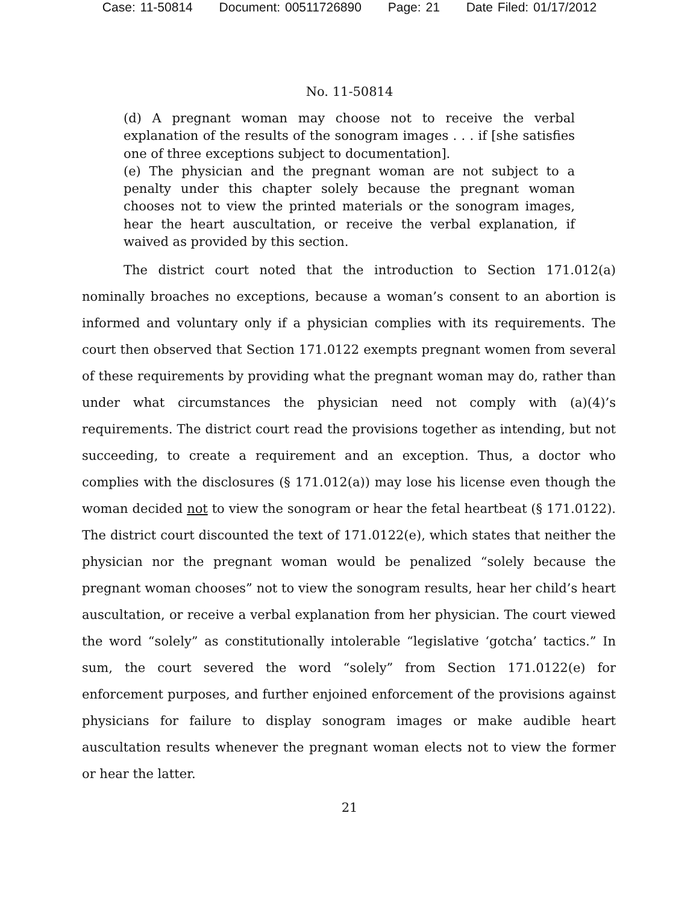Case: 11-50814 Document: 00511726890 Page: 21 Date Filed: 01/17/2012
No. 11-50814
(d) A pregnant woman may choose not to receive the verbal explanation of the results of the sonogram images . . . if [she satisfies one of three exceptions subject to documentation].
(e) The physician and the pregnant woman are not subject to a penalty under this chapter solely because the pregnant woman chooses not to view the printed materials or the sonogram images, hear the heart auscultation, or receive the verbal explanation, if waived as provided by this section.
The district court noted that the introduction to Section 171.012(a) nominally broaches no exceptions, because a woman’s consent to an abortion is informed and voluntary only if a physician complies with its requirements. The court then observed that Section 171.0122 exempts pregnant women from several of these requirements by providing what the pregnant woman may do, rather than under what circumstances the physician need not comply with (a)(4)’s requirements. The district court read the provisions together as intending, but not succeeding, to create a requirement and an exception. Thus, a doctor who complies with the disclosures (§ 171.012(a)) may lose his license even though the woman decided not to view the sonogram or hear the fetal heartbeat (§ 171.0122). The district court discounted the text of 171.0122(e), which states that neither the physician nor the pregnant woman would be penalized “solely because the pregnant woman chooses” not to view the sonogram results, hear her child’s heart auscultation, or receive a verbal explanation from her physician. The court viewed the word “solely” as constitutionally intolerable “legislative ‘gotcha’ tactics.” In sum, the court severed the word “solely” from Section 171.0122(e) for enforcement purposes, and further enjoined enforcement of the provisions against physicians for failure to display sonogram images or make audible heart auscultation results whenever the pregnant woman elects not to view the former or hear the latter.
21